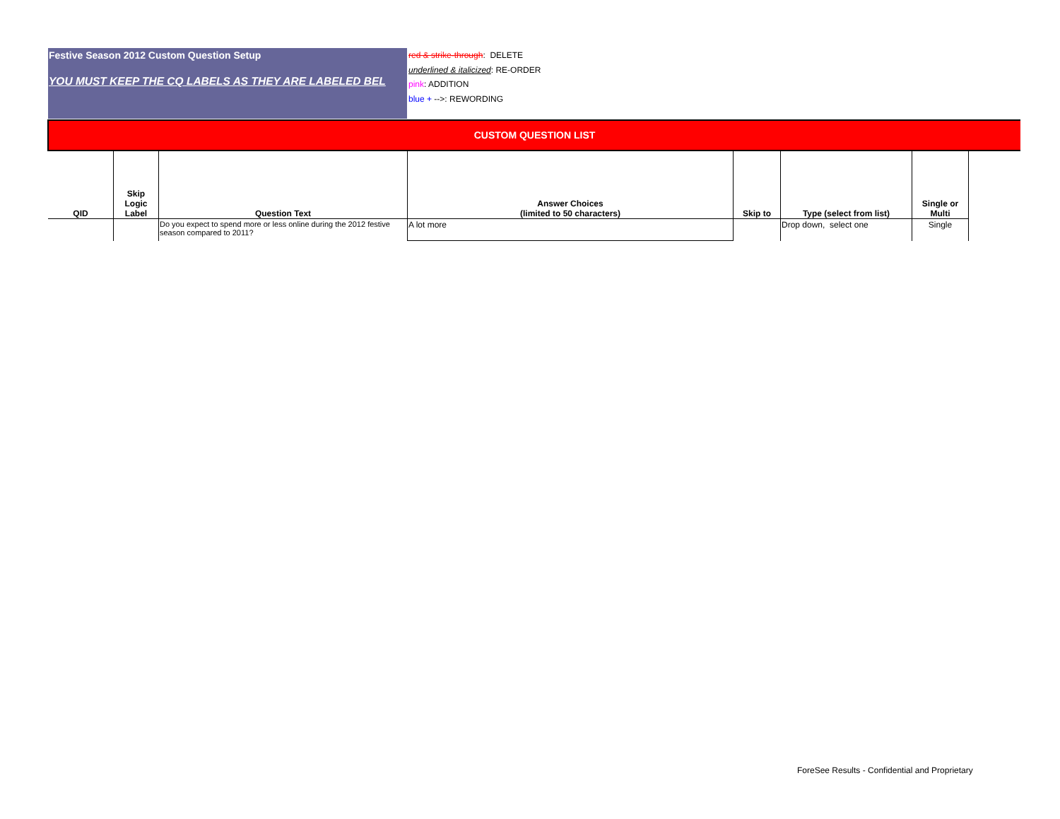Festive Season 2012 Custom Question Setup
YOU MUST KEEP THE CQ LABELS AS THEY ARE LABELED BEL
red & strike-through: DELETE
underlined & italicized: RE-ORDER
pink: ADDITION
blue + -->: REWORDING
CUSTOM QUESTION LIST
| QID | Skip Logic Label | Question Text | Answer Choices (limited to 50 characters) | Skip to | Type (select from list) | Single or Multi |
| --- | --- | --- | --- | --- | --- | --- |
| | | Do you expect to spend more or less online during the 2012 festive season compared to 2011? | A lot more | | Drop down, select one | Single |
ForeSee Results - Confidential and Proprietary